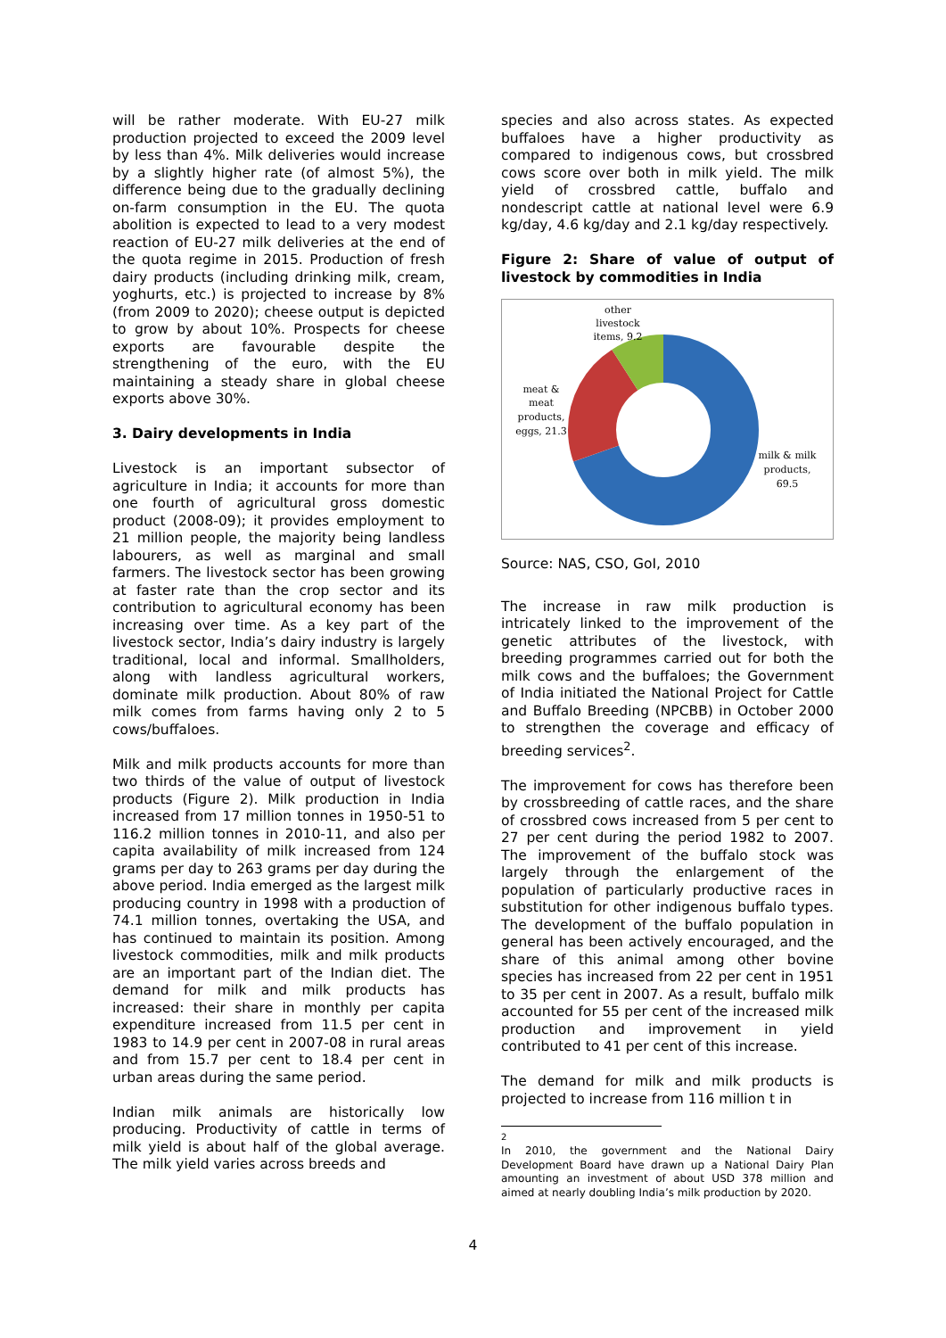will be rather moderate. With EU-27 milk production projected to exceed the 2009 level by less than 4%. Milk deliveries would increase by a slightly higher rate (of almost 5%), the difference being due to the gradually declining on-farm consumption in the EU. The quota abolition is expected to lead to a very modest reaction of EU-27 milk deliveries at the end of the quota regime in 2015. Production of fresh dairy products (including drinking milk, cream, yoghurts, etc.) is projected to increase by 8% (from 2009 to 2020); cheese output is depicted to grow by about 10%. Prospects for cheese exports are favourable despite the strengthening of the euro, with the EU maintaining a steady share in global cheese exports above 30%.
3. Dairy developments in India
Livestock is an important subsector of agriculture in India; it accounts for more than one fourth of agricultural gross domestic product (2008-09); it provides employment to 21 million people, the majority being landless labourers, as well as marginal and small farmers. The livestock sector has been growing at faster rate than the crop sector and its contribution to agricultural economy has been increasing over time. As a key part of the livestock sector, India’s dairy industry is largely traditional, local and informal. Smallholders, along with landless agricultural workers, dominate milk production. About 80% of raw milk comes from farms having only 2 to 5 cows/buffaloes.
Milk and milk products accounts for more than two thirds of the value of output of livestock products (Figure 2). Milk production in India increased from 17 million tonnes in 1950-51 to 116.2 million tonnes in 2010-11, and also per capita availability of milk increased from 124 grams per day to 263 grams per day during the above period. India emerged as the largest milk producing country in 1998 with a production of 74.1 million tonnes, overtaking the USA, and has continued to maintain its position. Among livestock commodities, milk and milk products are an important part of the Indian diet. The demand for milk and milk products has increased: their share in monthly per capita expenditure increased from 11.5 per cent in 1983 to 14.9 per cent in 2007-08 in rural areas and from 15.7 per cent to 18.4 per cent in urban areas during the same period.
Indian milk animals are historically low producing. Productivity of cattle in terms of milk yield is about half of the global average. The milk yield varies across breeds and
species and also across states. As expected buffaloes have a higher productivity as compared to indigenous cows, but crossbred cows score over both in milk yield. The milk yield of crossbred cattle, buffalo and nondescript cattle at national level were 6.9 kg/day, 4.6 kg/day and 2.1 kg/day respectively.
Figure 2: Share of value of output of livestock by commodities in India
other
livestock
items, 9.2
meat &
meat
products,
eggs, 21.3
milk & milk
products,
69.5
Source: NAS, CSO, GoI, 2010
The increase in raw milk production is intricately linked to the improvement of the genetic attributes of the livestock, with breeding programmes carried out for both the milk cows and the buffaloes; the Government of India initiated the National Project for Cattle and Buffalo Breeding (NPCBB) in October 2000 to strengthen the coverage and efficacy of breeding services<sup>2</sup>.
The improvement for cows has therefore been by crossbreeding of cattle races, and the share of crossbred cows increased from 5 per cent to 27 per cent during the period 1982 to 2007. The improvement of the buffalo stock was largely through the enlargement of the population of particularly productive races in substitution for other indigenous buffalo types. The development of the buffalo population in general has been actively encouraged, and the share of this animal among other bovine species has increased from 22 per cent in 1951 to 35 per cent in 2007. As a result, buffalo milk accounted for 55 per cent of the increased milk production and improvement in yield contributed to 41 per cent of this increase.
The demand for milk and milk products is projected to increase from 116 million t in
<sup>2</sup>
In 2010, the government and the National Dairy Development Board have drawn up a National Dairy Plan amounting an investment of about USD 378 million and aimed at nearly doubling India’s milk production by 2020.
4